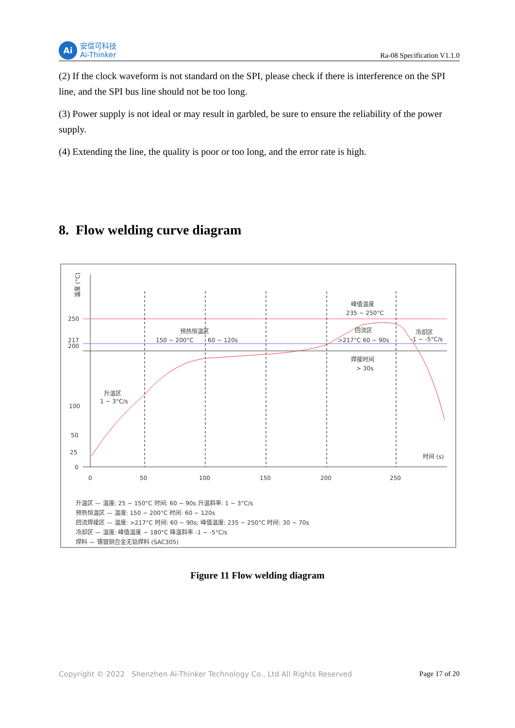Ai
安信可科技
Ai-Thinker
Ra-08 Specification V1.1.0
(2) If the clock waveform is not standard on the SPI, please check if there is interference on the SPI line, and the SPI bus line should not be too long.
(3) Power supply is not ideal or may result in garbled, be sure to ensure the reliability of the power supply.
(4) Extending the line, the quality is poor or too long, and the error rate is high.
8. Flow welding curve diagram
温度 (°C)
250
217
200
100
50
25
0
0
50
100
150
200
250
时间 (s)
升温区
1 ~ 3°C/s
预热恒温区
150 ~ 200°C
60 ~ 120s
峰值温度
235 ~ 250°C
回流区
>217°C 60 ~ 90s
焊接时间
> 30s
冷却区
-1 ~ -5°C/s
升温区 — 温度: 25 ~ 150°C 时间: 60 ~ 90s 升温斜率: 1 ~ 3°C/s
预热恒温区 — 温度: 150 ~ 200°C 时间: 60 ~ 120s
回流焊接区 — 温度: >217°C 时间: 60 ~ 90s; 峰值温度: 235 ~ 250°C 时间: 30 ~ 70s
冷却区 — 温度: 峰值温度 ~ 180°C 降温斜率 -1 ~ -5°C/s
焊料 — 锡银铜合金无铅焊料 (SAC305)
Figure 11 Flow welding diagram
Copyright © 2022 Shenzhen Ai-Thinker Technology Co., Ltd All Rights Reserved Page 17 of 20